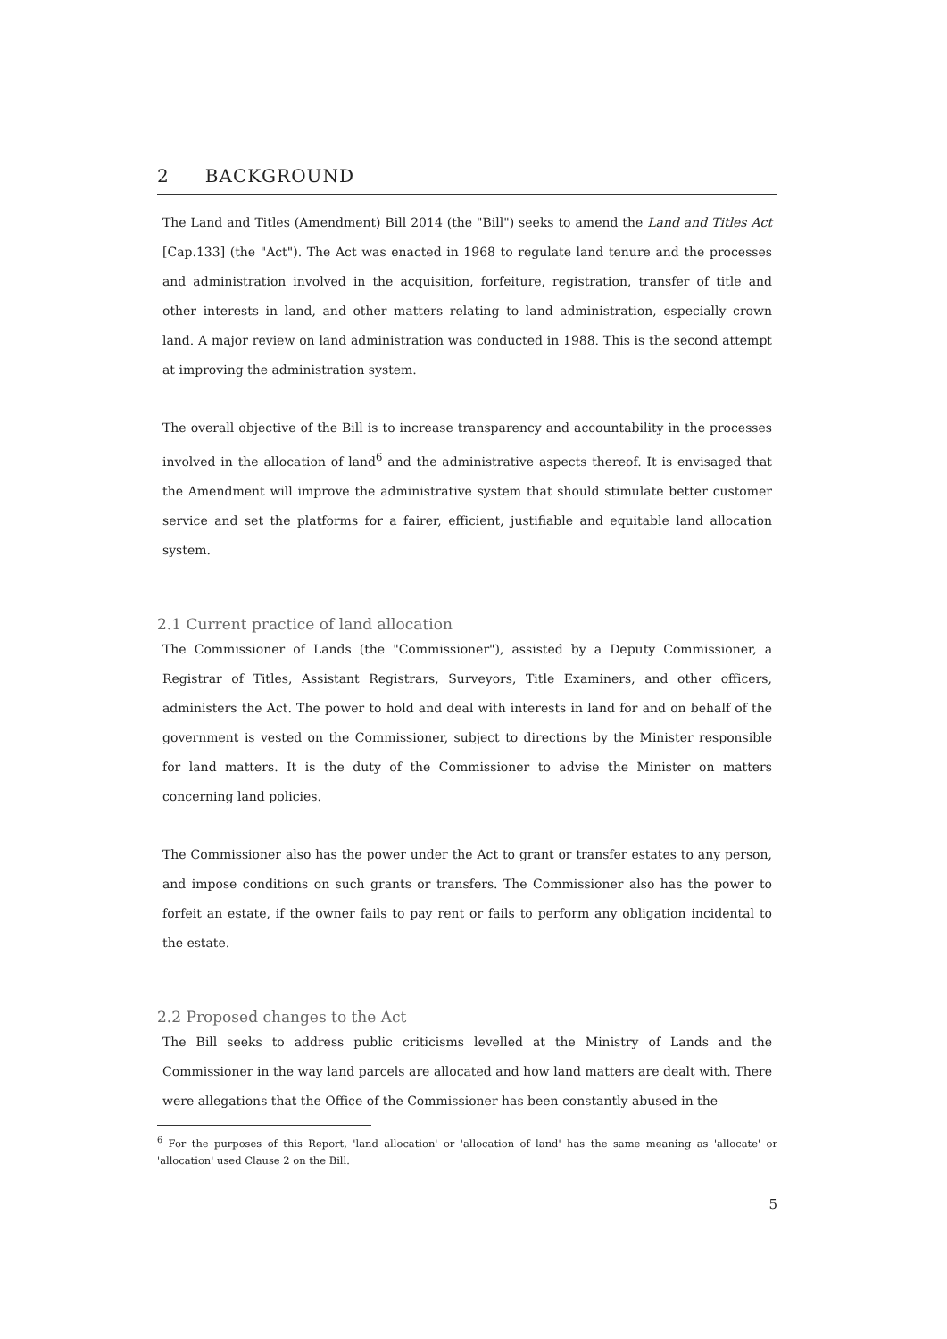2 BACKGROUND
The Land and Titles (Amendment) Bill 2014 (the "Bill") seeks to amend the Land and Titles Act [Cap.133] (the "Act"). The Act was enacted in 1968 to regulate land tenure and the processes and administration involved in the acquisition, forfeiture, registration, transfer of title and other interests in land, and other matters relating to land administration, especially crown land. A major review on land administration was conducted in 1988. This is the second attempt at improving the administration system.
The overall objective of the Bill is to increase transparency and accountability in the processes involved in the allocation of land<sup>6</sup> and the administrative aspects thereof. It is envisaged that the Amendment will improve the administrative system that should stimulate better customer service and set the platforms for a fairer, efficient, justifiable and equitable land allocation system.
2.1 Current practice of land allocation
The Commissioner of Lands (the "Commissioner"), assisted by a Deputy Commissioner, a Registrar of Titles, Assistant Registrars, Surveyors, Title Examiners, and other officers, administers the Act. The power to hold and deal with interests in land for and on behalf of the government is vested on the Commissioner, subject to directions by the Minister responsible for land matters. It is the duty of the Commissioner to advise the Minister on matters concerning land policies.
The Commissioner also has the power under the Act to grant or transfer estates to any person, and impose conditions on such grants or transfers. The Commissioner also has the power to forfeit an estate, if the owner fails to pay rent or fails to perform any obligation incidental to the estate.
2.2 Proposed changes to the Act
The Bill seeks to address public criticisms levelled at the Ministry of Lands and the Commissioner in the way land parcels are allocated and how land matters are dealt with. There were allegations that the Office of the Commissioner has been constantly abused in the
<sup>6</sup> For the purposes of this Report, 'land allocation' or 'allocation of land' has the same meaning as 'allocate' or 'allocation' used Clause 2 on the Bill.
5